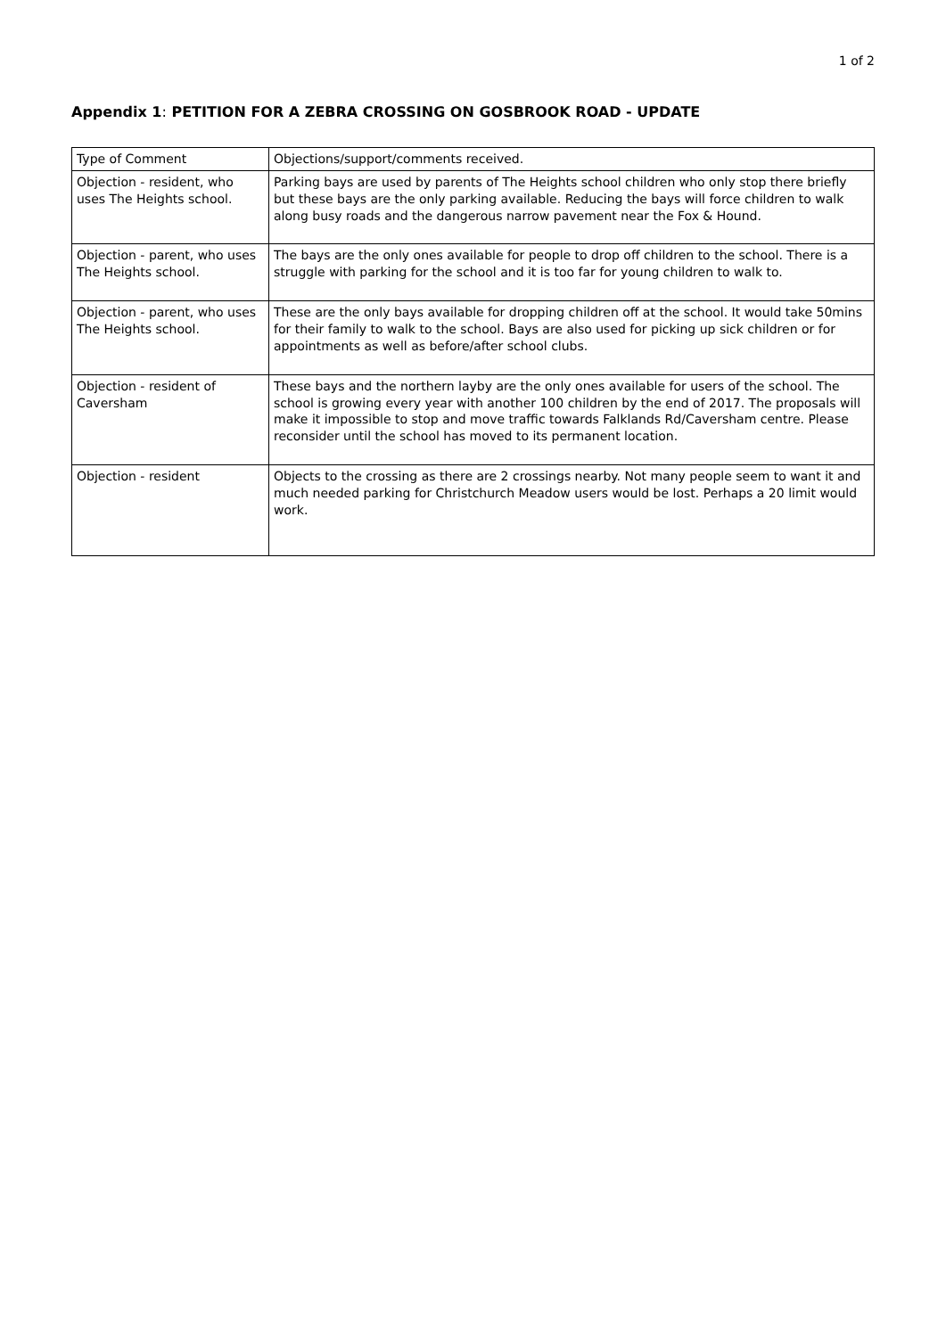1 of 2
Appendix 1: PETITION FOR A ZEBRA CROSSING ON GOSBROOK ROAD - UPDATE
| Type of Comment | Objections/support/comments received. |
| Objection - resident, who uses The Heights school. | Parking bays are used by parents of The Heights school children who only stop there briefly but these bays are the only parking available. Reducing the bays will force children to walk along busy roads and the dangerous narrow pavement near the Fox & Hound. |
| Objection - parent, who uses The Heights school. | The bays are the only ones available for people to drop off children to the school. There is a struggle with parking for the school and it is too far for young children to walk to. |
| Objection - parent, who uses The Heights school. | These are the only bays available for dropping children off at the school. It would take 50mins for their family to walk to the school. Bays are also used for picking up sick children or for appointments as well as before/after school clubs. |
| Objection - resident of Caversham | These bays and the northern layby are the only ones available for users of the school. The school is growing every year with another 100 children by the end of 2017. The proposals will make it impossible to stop and move traffic towards Falklands Rd/Caversham centre. Please reconsider until the school has moved to its permanent location. |
| Objection - resident | Objects to the crossing as there are 2 crossings nearby. Not many people seem to want it and much needed parking for Christchurch Meadow users would be lost. Perhaps a 20 limit would work. |